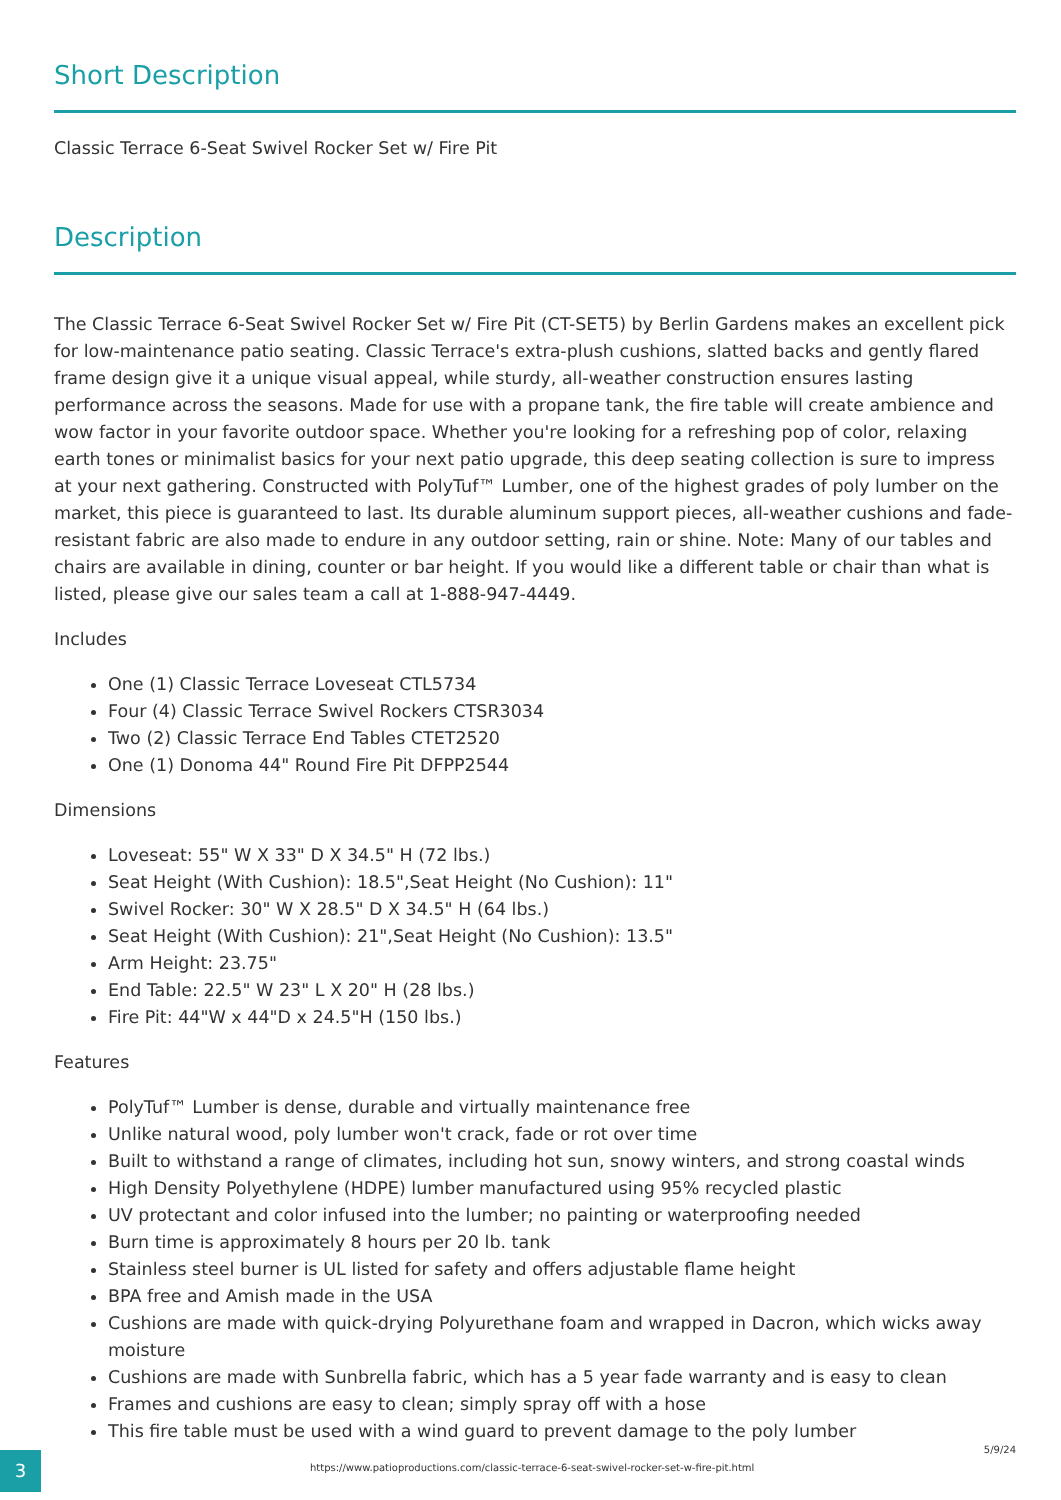Short Description
Classic Terrace 6-Seat Swivel Rocker Set w/ Fire Pit
Description
The Classic Terrace 6-Seat Swivel Rocker Set w/ Fire Pit (CT-SET5) by Berlin Gardens makes an excellent pick for low-maintenance patio seating. Classic Terrace's extra-plush cushions, slatted backs and gently flared frame design give it a unique visual appeal, while sturdy, all-weather construction ensures lasting performance across the seasons. Made for use with a propane tank, the fire table will create ambience and wow factor in your favorite outdoor space. Whether you're looking for a refreshing pop of color, relaxing earth tones or minimalist basics for your next patio upgrade, this deep seating collection is sure to impress at your next gathering. Constructed with PolyTuf™ Lumber, one of the highest grades of poly lumber on the market, this piece is guaranteed to last. Its durable aluminum support pieces, all-weather cushions and fade-resistant fabric are also made to endure in any outdoor setting, rain or shine. Note: Many of our tables and chairs are available in dining, counter or bar height. If you would like a different table or chair than what is listed, please give our sales team a call at 1-888-947-4449.
Includes
One (1) Classic Terrace Loveseat CTL5734
Four (4) Classic Terrace Swivel Rockers CTSR3034
Two (2) Classic Terrace End Tables CTET2520
One (1) Donoma 44" Round Fire Pit DFPP2544
Dimensions
Loveseat: 55" W X 33" D X 34.5" H (72 lbs.)
Seat Height (With Cushion): 18.5",Seat Height (No Cushion): 11"
Swivel Rocker: 30" W X 28.5" D X 34.5" H (64 lbs.)
Seat Height (With Cushion): 21",Seat Height (No Cushion): 13.5"
Arm Height: 23.75"
End Table: 22.5" W 23" L X 20" H (28 lbs.)
Fire Pit: 44"W x 44"D x 24.5"H (150 lbs.)
Features
PolyTuf™ Lumber is dense, durable and virtually maintenance free
Unlike natural wood, poly lumber won't crack, fade or rot over time
Built to withstand a range of climates, including hot sun, snowy winters, and strong coastal winds
High Density Polyethylene (HDPE) lumber manufactured using 95% recycled plastic
UV protectant and color infused into the lumber; no painting or waterproofing needed
Burn time is approximately 8 hours per 20 lb. tank
Stainless steel burner is UL listed for safety and offers adjustable flame height
BPA free and Amish made in the USA
Cushions are made with quick-drying Polyurethane foam and wrapped in Dacron, which wicks away moisture
Cushions are made with Sunbrella fabric, which has a 5 year fade warranty and is easy to clean
Frames and cushions are easy to clean; simply spray off with a hose
This fire table must be used with a wind guard to prevent damage to the poly lumber
3
https://www.patioproductions.com/classic-terrace-6-seat-swivel-rocker-set-w-fire-pit.html
5/9/24